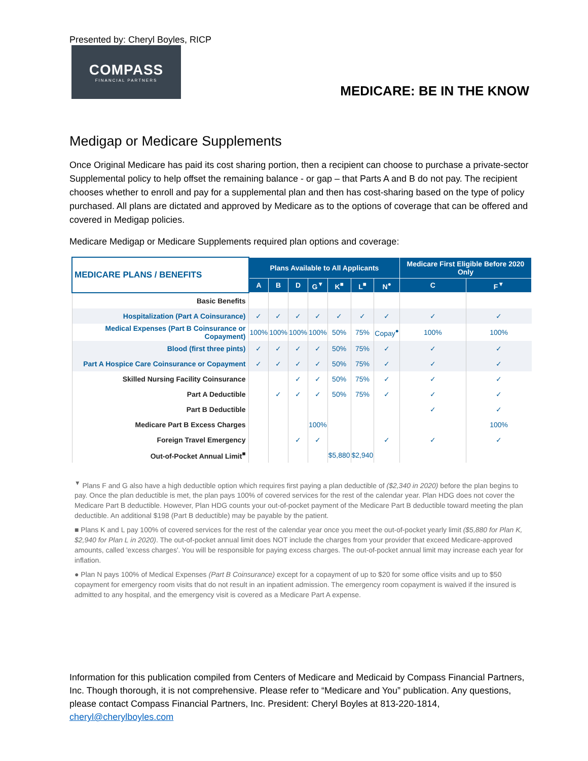Presented by: Cheryl Boyles, RICP
COMPASS
FINANCIAL PARTNERS
MEDICARE: BE IN THE KNOW
Medigap or Medicare Supplements
Once Original Medicare has paid its cost sharing portion, then a recipient can choose to purchase a private-sector Supplemental policy to help offset the remaining balance - or gap – that Parts A and B do not pay. The recipient chooses whether to enroll and pay for a supplemental plan and then has cost-sharing based on the type of policy purchased. All plans are dictated and approved by Medicare as to the options of coverage that can be offered and covered in Medigap policies.
Medicare Medigap or Medicare Supplements required plan options and coverage:
| MEDICARE PLANS / BENEFITS | Plans Available to All Applicants | | | | | | | Medicare First Eligible Before 2020 Only | |
| --- | --- | --- | --- | --- | --- | --- | --- | --- | --- |
| | A | B | D | G<sup>▼</sup> | K<sup>■</sup> | L<sup>■</sup> | N<sup>●</sup> | C | F<sup>▼</sup> |
| Basic Benefits | | | | | | | | | |
| Hospitalization (Part A Coinsurance) | ✓ | ✓ | ✓ | ✓ | ✓ | ✓ | ✓ | ✓ | ✓ |
| Medical Expenses (Part B Coinsurance or Copayment) | 100% | 100% | 100% | 100% | 50% | 75% | Copay<sup>●</sup> | 100% | 100% |
| Blood (first three pints) | ✓ | ✓ | ✓ | ✓ | 50% | 75% | ✓ | ✓ | ✓ |
| Part A Hospice Care Coinsurance or Copayment | ✓ | ✓ | ✓ | ✓ | 50% | 75% | ✓ | ✓ | ✓ |
| Skilled Nursing Facility Coinsurance | | | ✓ | ✓ | 50% | 75% | ✓ | ✓ | ✓ |
| Part A Deductible | | ✓ | ✓ | ✓ | 50% | 75% | ✓ | ✓ | ✓ |
| Part B Deductible | | | | | | | | ✓ | ✓ |
| Medicare Part B Excess Charges | | | | 100% | | | | | 100% |
| Foreign Travel Emergency | | | ✓ | ✓ | | | ✓ | ✓ | ✓ |
| Out-of-Pocket Annual Limit<sup>■</sup> | | | | | $5,880 | $2,940 | | | |
<sup>▼</sup> Plans F and G also have a high deductible option which requires first paying a plan deductible of ($2,340 in 2020) before the plan begins to pay. Once the plan deductible is met, the plan pays 100% of covered services for the rest of the calendar year. Plan HDG does not cover the Medicare Part B deductible. However, Plan HDG counts your out-of-pocket payment of the Medicare Part B deductible toward meeting the plan deductible. An additional $198 (Part B deductible) may be payable by the patient.
■ Plans K and L pay 100% of covered services for the rest of the calendar year once you meet the out-of-pocket yearly limit ($5,880 for Plan K, $2,940 for Plan L in 2020). The out-of-pocket annual limit does NOT include the charges from your provider that exceed Medicare-approved amounts, called 'excess charges'. You will be responsible for paying excess charges. The out-of-pocket annual limit may increase each year for inflation.
● Plan N pays 100% of Medical Expenses (Part B Coinsurance) except for a copayment of up to $20 for some office visits and up to $50 copayment for emergency room visits that do not result in an inpatient admission. The emergency room copayment is waived if the insured is admitted to any hospital, and the emergency visit is covered as a Medicare Part A expense.
Information for this publication compiled from Centers of Medicare and Medicaid by Compass Financial Partners, Inc. Though thorough, it is not comprehensive. Please refer to “Medicare and You” publication. Any questions, please contact Compass Financial Partners, Inc. President: Cheryl Boyles at 813-220-1814, cheryl@cherylboyles.com